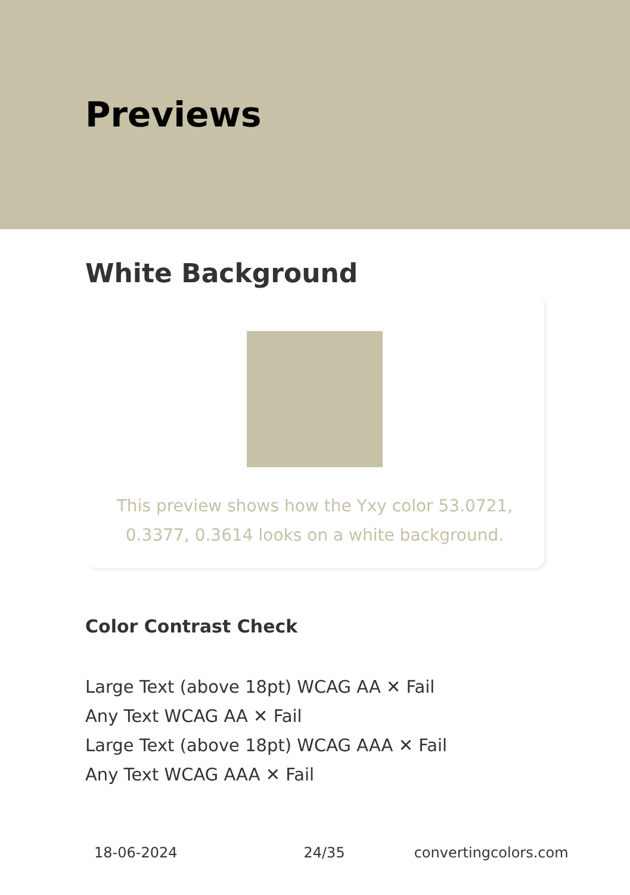Previews
White Background
This preview shows how the Yxy color 53.0721, 0.3377, 0.3614 looks on a white background.
Color Contrast Check
Large Text (above 18pt) WCAG AA ✕ Fail
Any Text WCAG AA ✕ Fail
Large Text (above 18pt) WCAG AAA ✕ Fail
Any Text WCAG AAA ✕ Fail
18-06-2024 24/35 convertingcolors.com